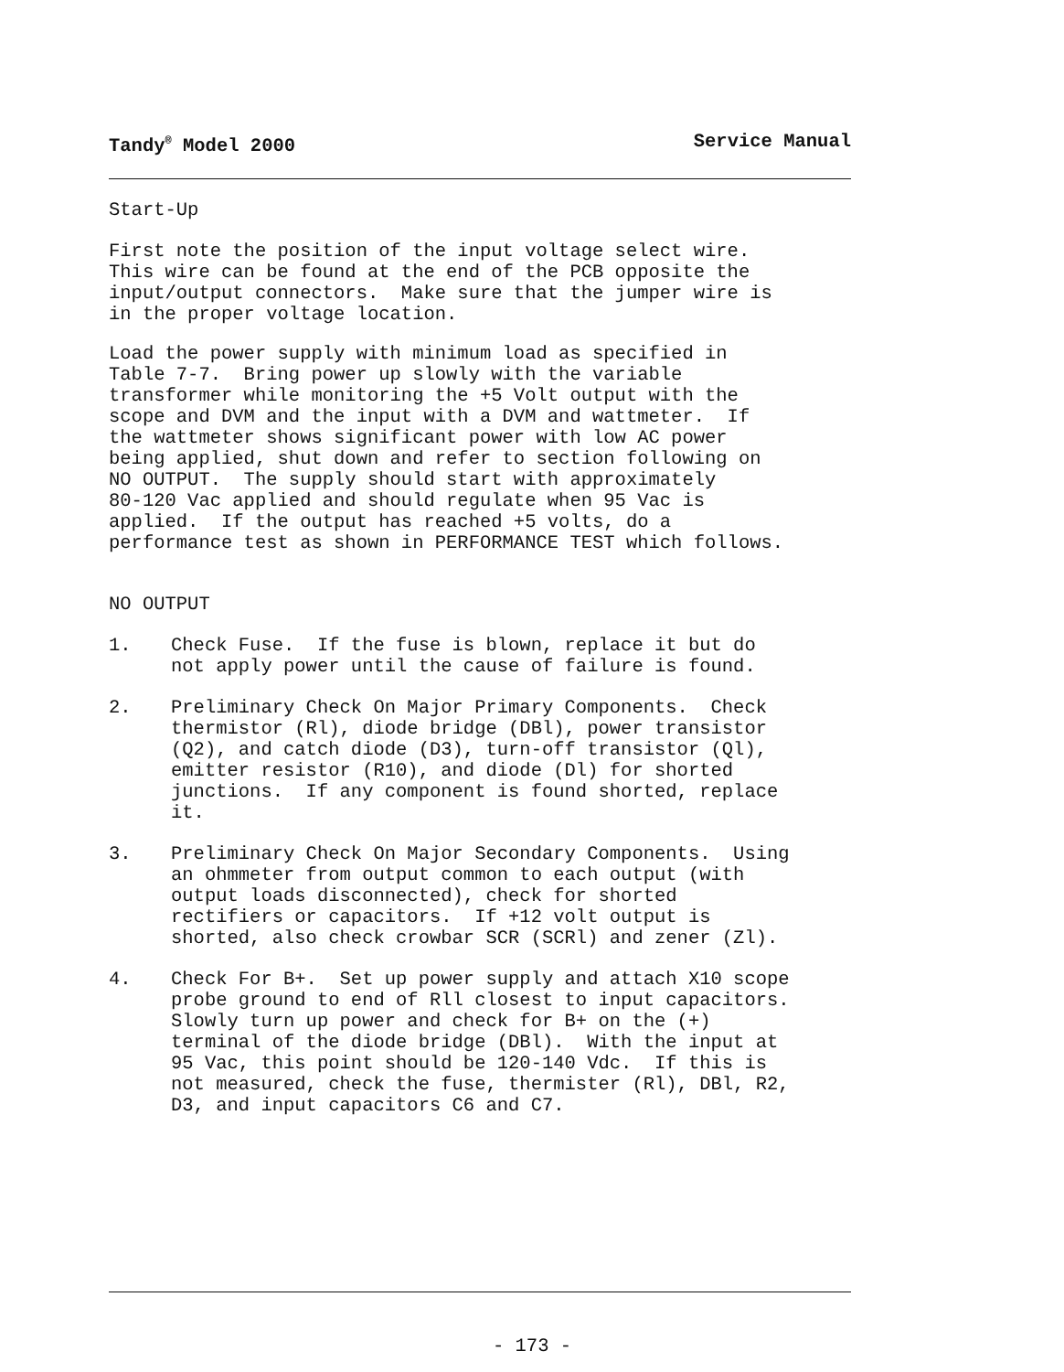Tandy<sup>®</sup> Model 2000 Service Manual
Start-Up
First note the position of the input voltage select wire. This wire can be found at the end of the PCB opposite the input/output connectors. Make sure that the jumper wire is in the proper voltage location.
Load the power supply with minimum load as specified in Table 7-7. Bring power up slowly with the variable transformer while monitoring the +5 Volt output with the scope and DVM and the input with a DVM and wattmeter. If the wattmeter shows significant power with low AC power being applied, shut down and refer to section following on NO OUTPUT. The supply should start with approximately 80-120 Vac applied and should regulate when 95 Vac is applied. If the output has reached +5 volts, do a performance test as shown in PERFORMANCE TEST which follows.
NO OUTPUT
1. Check Fuse. If the fuse is blown, replace it but do not apply power until the cause of failure is found.
2. Preliminary Check On Major Primary Components. Check thermistor (Rl), diode bridge (DBl), power transistor (Q2), and catch diode (D3), turn-off transistor (Ql), emitter resistor (R10), and diode (Dl) for shorted junctions. If any component is found shorted, replace it.
3. Preliminary Check On Major Secondary Components. Using an ohmmeter from output common to each output (with output loads disconnected), check for shorted rectifiers or capacitors. If +12 volt output is shorted, also check crowbar SCR (SCRl) and zener (Zl).
4. Check For B+. Set up power supply and attach X10 scope probe ground to end of Rll closest to input capacitors. Slowly turn up power and check for B+ on the (+) terminal of the diode bridge (DBl). With the input at 95 Vac, this point should be 120-140 Vdc. If this is not measured, check the fuse, thermister (Rl), DBl, R2, D3, and input capacitors C6 and C7.
- 173 -